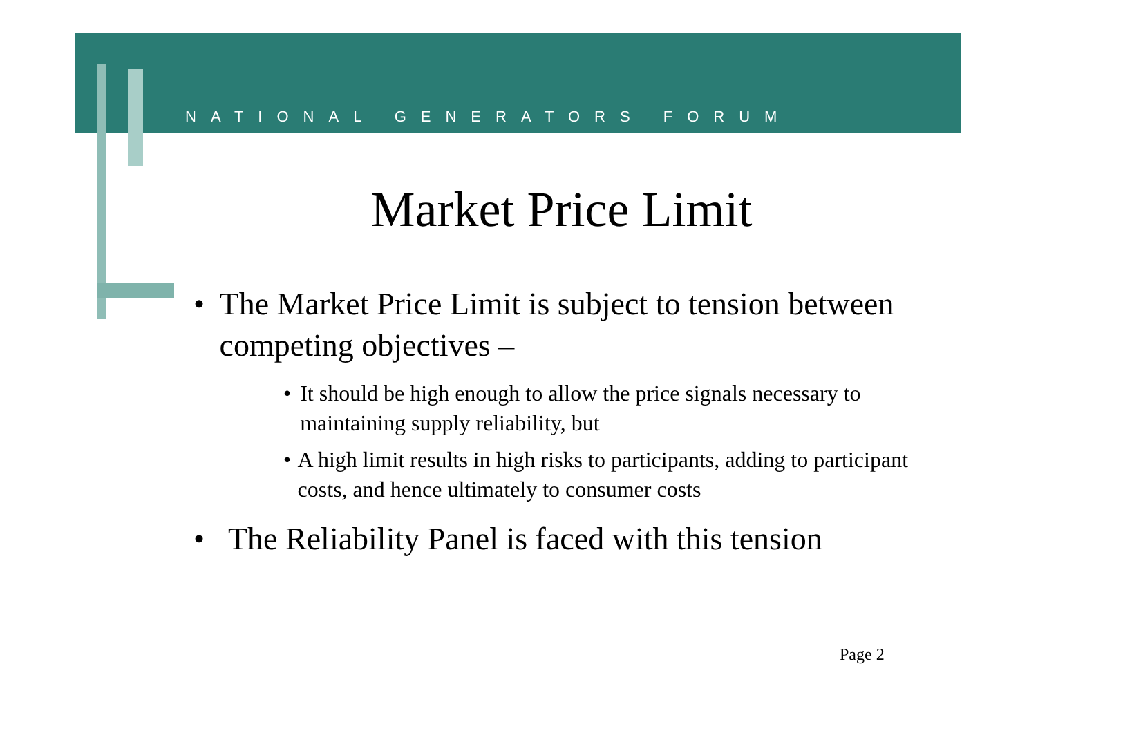NATIONAL GENERATORS FORUM
Market Price Limit
• The Market Price Limit is subject to tension between competing objectives –
• It should be high enough to allow the price signals necessary to maintaining supply reliability, but
• A high limit results in high risks to participants, adding to participant costs, and hence ultimately to consumer costs
• The Reliability Panel is faced with this tension
Page 2